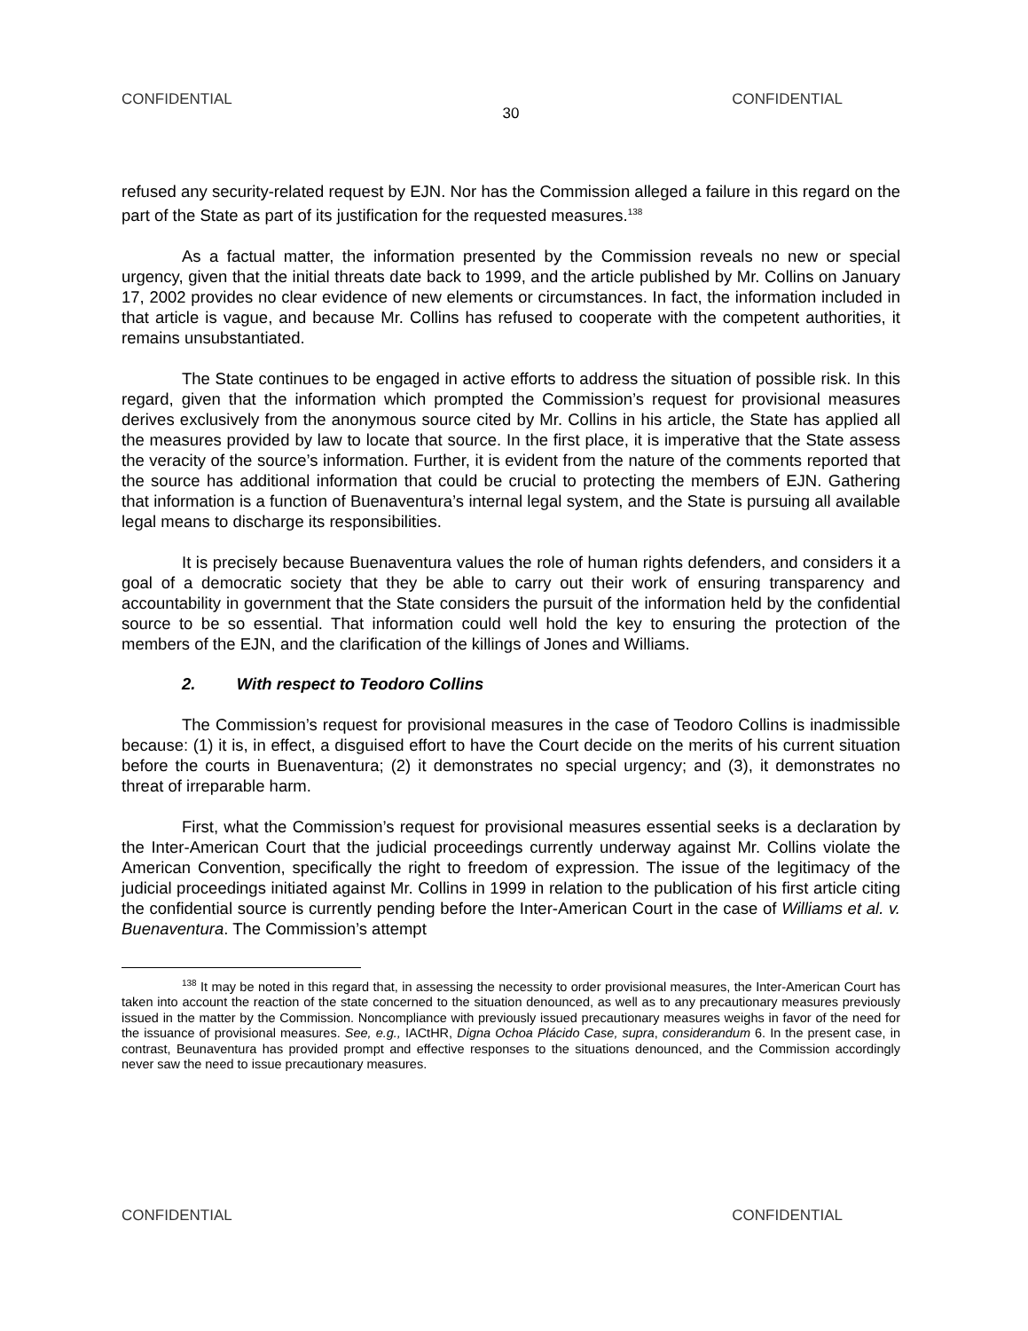CONFIDENTIAL CONFIDENTIAL
30
refused any security-related request by EJN. Nor has the Commission alleged a failure in this regard on the part of the State as part of its justification for the requested measures.<sup>138</sup>
As a factual matter, the information presented by the Commission reveals no new or special urgency, given that the initial threats date back to 1999, and the article published by Mr. Collins on January 17, 2002 provides no clear evidence of new elements or circumstances. In fact, the information included in that article is vague, and because Mr. Collins has refused to cooperate with the competent authorities, it remains unsubstantiated.
The State continues to be engaged in active efforts to address the situation of possible risk. In this regard, given that the information which prompted the Commission’s request for provisional measures derives exclusively from the anonymous source cited by Mr. Collins in his article, the State has applied all the measures provided by law to locate that source. In the first place, it is imperative that the State assess the veracity of the source’s information. Further, it is evident from the nature of the comments reported that the source has additional information that could be crucial to protecting the members of EJN. Gathering that information is a function of Buenaventura’s internal legal system, and the State is pursuing all available legal means to discharge its responsibilities.
It is precisely because Buenaventura values the role of human rights defenders, and considers it a goal of a democratic society that they be able to carry out their work of ensuring transparency and accountability in government that the State considers the pursuit of the information held by the confidential source to be so essential. That information could well hold the key to ensuring the protection of the members of the EJN, and the clarification of the killings of Jones and Williams.
2. With respect to Teodoro Collins
The Commission’s request for provisional measures in the case of Teodoro Collins is inadmissible because: (1) it is, in effect, a disguised effort to have the Court decide on the merits of his current situation before the courts in Buenaventura; (2) it demonstrates no special urgency; and (3), it demonstrates no threat of irreparable harm.
First, what the Commission’s request for provisional measures essential seeks is a declaration by the Inter-American Court that the judicial proceedings currently underway against Mr. Collins violate the American Convention, specifically the right to freedom of expression. The issue of the legitimacy of the judicial proceedings initiated against Mr. Collins in 1999 in relation to the publication of his first article citing the confidential source is currently pending before the Inter-American Court in the case of Williams et al. v. Buenaventura. The Commission’s attempt
<sup>138</sup> It may be noted in this regard that, in assessing the necessity to order provisional measures, the Inter-American Court has taken into account the reaction of the state concerned to the situation denounced, as well as to any precautionary measures previously issued in the matter by the Commission. Noncompliance with previously issued precautionary measures weighs in favor of the need for the issuance of provisional measures. See, e.g., IACtHR, Digna Ochoa Plácido Case, supra, considerandum 6. In the present case, in contrast, Beunaventura has provided prompt and effective responses to the situations denounced, and the Commission accordingly never saw the need to issue precautionary measures.
CONFIDENTIAL CONFIDENTIAL